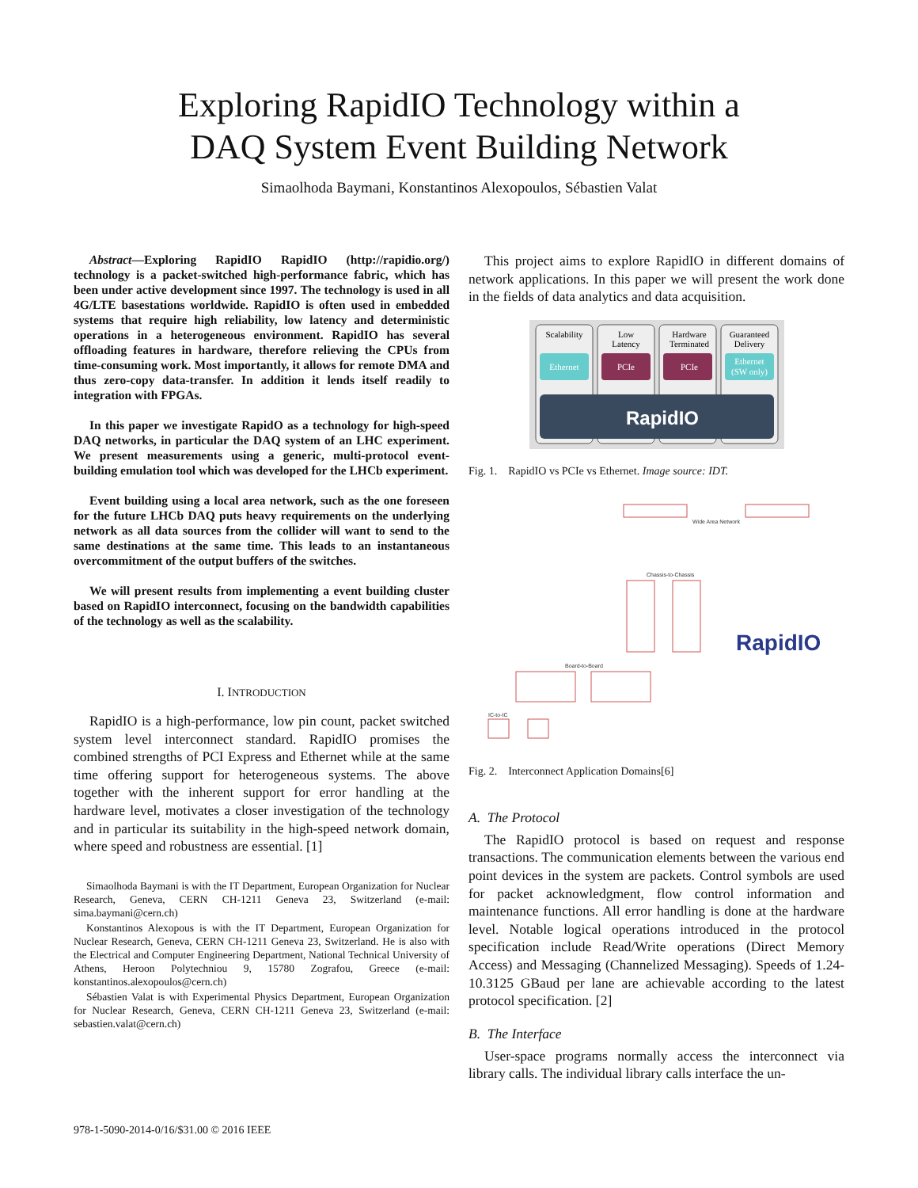Exploring RapidIO Technology within a
DAQ System Event Building Network
Simaolhoda Baymani, Konstantinos Alexopoulos, Sébastien Valat
Abstract—Exploring RapidIO RapidIO (http://rapidio.org/) technology is a packet-switched high-performance fabric, which has been under active development since 1997. The technology is used in all 4G/LTE basestations worldwide. RapidIO is often used in embedded systems that require high reliability, low latency and deterministic operations in a heterogeneous environment. RapidIO has several offloading features in hardware, therefore relieving the CPUs from time-consuming work. Most importantly, it allows for remote DMA and thus zero-copy data-transfer. In addition it lends itself readily to integration with FPGAs.
In this paper we investigate RapidO as a technology for high-speed DAQ networks, in particular the DAQ system of an LHC experiment. We present measurements using a generic, multi-protocol event-building emulation tool which was developed for the LHCb experiment.
Event building using a local area network, such as the one foreseen for the future LHCb DAQ puts heavy requirements on the underlying network as all data sources from the collider will want to send to the same destinations at the same time. This leads to an instantaneous overcommitment of the output buffers of the switches.
We will present results from implementing a event building cluster based on RapidIO interconnect, focusing on the bandwidth capabilities of the technology as well as the scalability.
I. INTRODUCTION
RapidIO is a high-performance, low pin count, packet switched system level interconnect standard. RapidIO promises the combined strengths of PCI Express and Ethernet while at the same time offering support for heterogeneous systems. The above together with the inherent support for error handling at the hardware level, motivates a closer investigation of the technology and in particular its suitability in the high-speed network domain, where speed and robustness are essential. [1]
Simaolhoda Baymani is with the IT Department, European Organization for Nuclear Research, Geneva, CERN CH-1211 Geneva 23, Switzerland (e-mail: sima.baymani@cern.ch)
Konstantinos Alexopous is with the IT Department, European Organization for Nuclear Research, Geneva, CERN CH-1211 Geneva 23, Switzerland. He is also with the Electrical and Computer Engineering Department, National Technical University of Athens, Heroon Polytechniou 9, 15780 Zografou, Greece (e-mail: konstantinos.alexopoulos@cern.ch)
Sébastien Valat is with Experimental Physics Department, European Organization for Nuclear Research, Geneva, CERN CH-1211 Geneva 23, Switzerland (e-mail: sebastien.valat@cern.ch)
This project aims to explore RapidIO in different domains of network applications. In this paper we will present the work done in the fields of data analytics and data acquisition.
Scalability
Low
Latency
Hardware
Terminated
Guaranteed
Delivery
Ethernet
PCIe
PCIe
Ethernet
(SW only)
RapidIO
Fig. 1. RapidIO vs PCIe vs Ethernet. Image source: IDT.
Wide Area Network
Chassis-to-Chassis
Board-to-Board
IC-to-IC
RapidIO
Fig. 2. Interconnect Application Domains[6]
A. The Protocol
The RapidIO protocol is based on request and response transactions. The communication elements between the various end point devices in the system are packets. Control symbols are used for packet acknowledgment, flow control information and maintenance functions. All error handling is done at the hardware level. Notable logical operations introduced in the protocol specification include Read/Write operations (Direct Memory Access) and Messaging (Channelized Messaging). Speeds of 1.24-10.3125 GBaud per lane are achievable according to the latest protocol specification. [2]
B. The Interface
User-space programs normally access the interconnect via library calls. The individual library calls interface the un-
978-1-5090-2014-0/16/$31.00 © 2016 IEEE